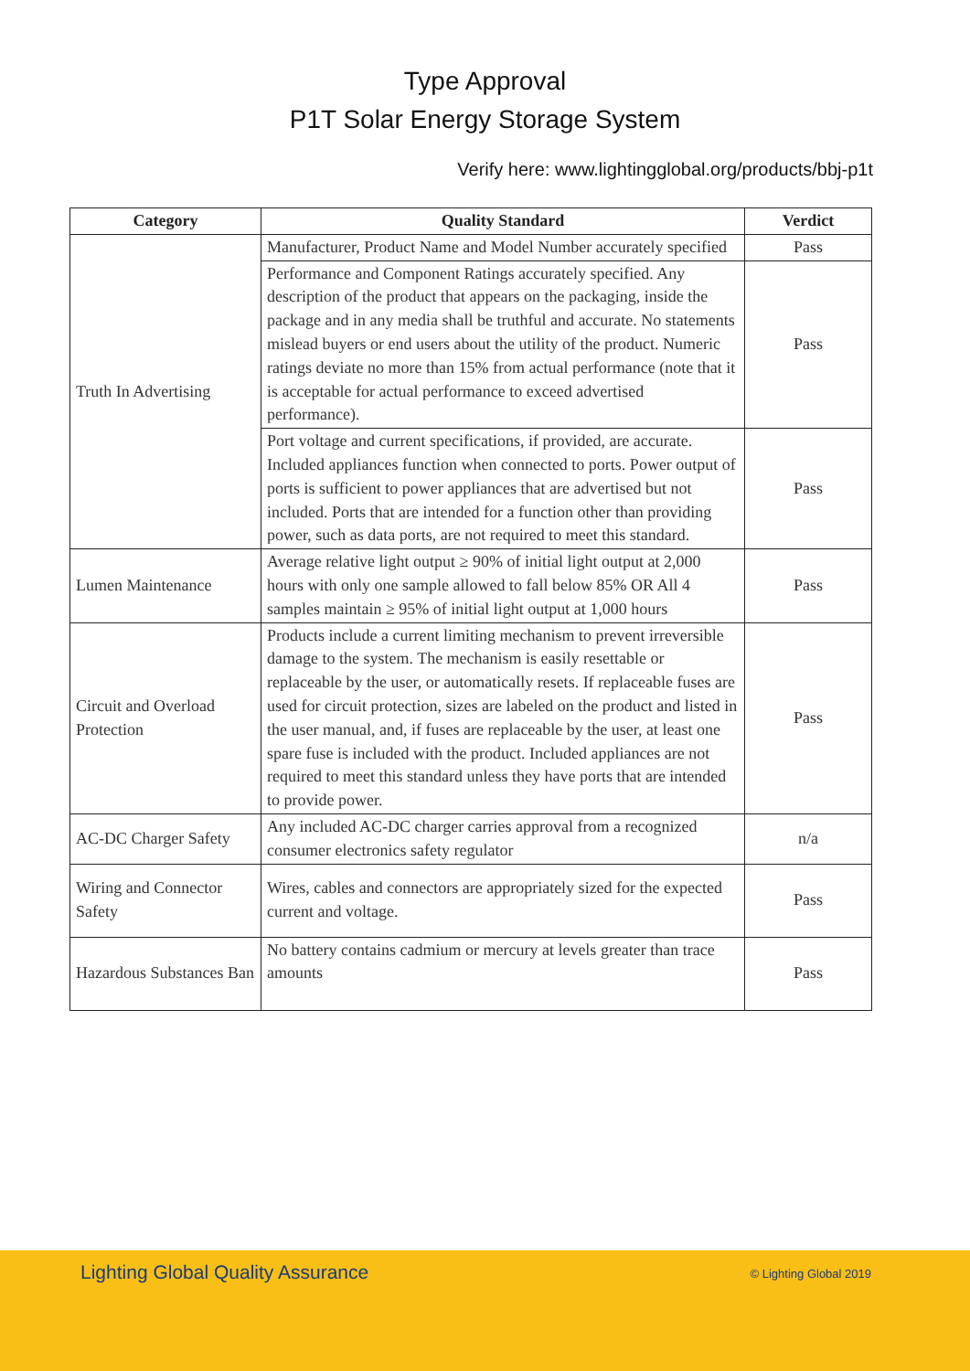Type Approval
P1T Solar Energy Storage System
Verify here: www.lightingglobal.org/products/bbj-p1t
| Category | Quality Standard | Verdict |
| --- | --- | --- |
| Truth In Advertising | Manufacturer, Product Name and Model Number accurately specified | Pass |
| | Performance and Component Ratings accurately specified. Any description of the product that appears on the packaging, inside the package and in any media shall be truthful and accurate. No statements mislead buyers or end users about the utility of the product. Numeric ratings deviate no more than 15% from actual performance (note that it is acceptable for actual performance to exceed advertised performance). | Pass |
| | Port voltage and current specifications, if provided, are accurate. Included appliances function when connected to ports. Power output of ports is sufficient to power appliances that are advertised but not included. Ports that are intended for a function other than providing power, such as data ports, are not required to meet this standard. | Pass |
| Lumen Maintenance | Average relative light output ≥ 90% of initial light output at 2,000 hours with only one sample allowed to fall below 85% OR All 4 samples maintain ≥ 95% of initial light output at 1,000 hours | Pass |
| Circuit and Overload Protection | Products include a current limiting mechanism to prevent irreversible damage to the system. The mechanism is easily resettable or replaceable by the user, or automatically resets. If replaceable fuses are used for circuit protection, sizes are labeled on the product and listed in the user manual, and, if fuses are replaceable by the user, at least one spare fuse is included with the product. Included appliances are not required to meet this standard unless they have ports that are intended to provide power. | Pass |
| AC-DC Charger Safety | Any included AC-DC charger carries approval from a recognized consumer electronics safety regulator | n/a |
| Wiring and Connector Safety | Wires, cables and connectors are appropriately sized for the expected current and voltage. | Pass |
| Hazardous Substances Ban | No battery contains cadmium or mercury at levels greater than trace amounts | Pass |
Lighting Global Quality Assurance © Lighting Global 2019